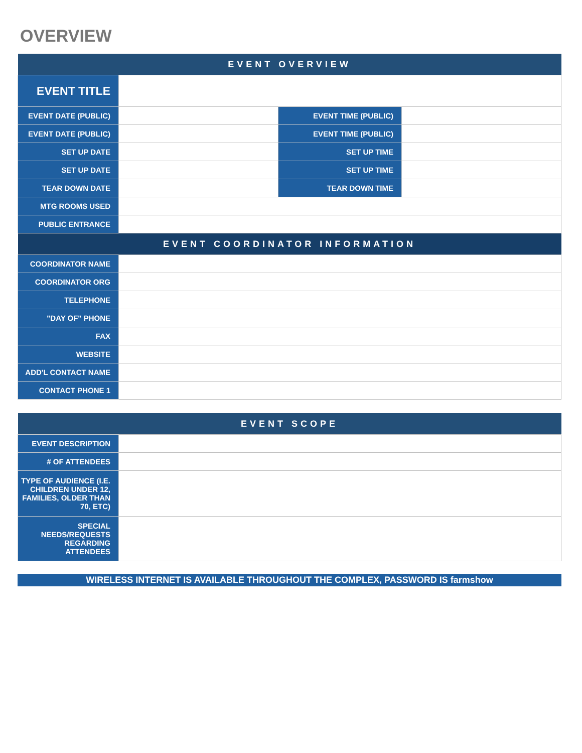OVERVIEW
| EVENT OVERVIEW | | | |
| --- | --- | --- | --- |
| EVENT TITLE | | | |
| EVENT DATE (PUBLIC) | | EVENT TIME (PUBLIC) | |
| EVENT DATE (PUBLIC) | | EVENT TIME (PUBLIC) | |
| SET UP DATE | | SET UP TIME | |
| SET UP DATE | | SET UP TIME | |
| TEAR DOWN DATE | | TEAR DOWN TIME | |
| MTG ROOMS USED | | | |
| PUBLIC ENTRANCE | | | |
| EVENT COORDINATOR INFORMATION | | | |
| COORDINATOR NAME | | | |
| COORDINATOR ORG | | | |
| TELEPHONE | | | |
| "DAY OF" PHONE | | | |
| FAX | | | |
| WEBSITE | | | |
| ADD'L CONTACT NAME | | | |
| CONTACT PHONE 1 | | | |
| EVENT SCOPE | |
| --- | --- |
| EVENT DESCRIPTION | |
| # OF ATTENDEES | |
| TYPE OF AUDIENCE (I.E. CHILDREN UNDER 12, FAMILIES, OLDER THAN 70, ETC) | |
| SPECIAL NEEDS/REQUESTS REGARDING ATTENDEES | |
WIRELESS INTERNET IS AVAILABLE THROUGHOUT THE COMPLEX, PASSWORD IS farmshow